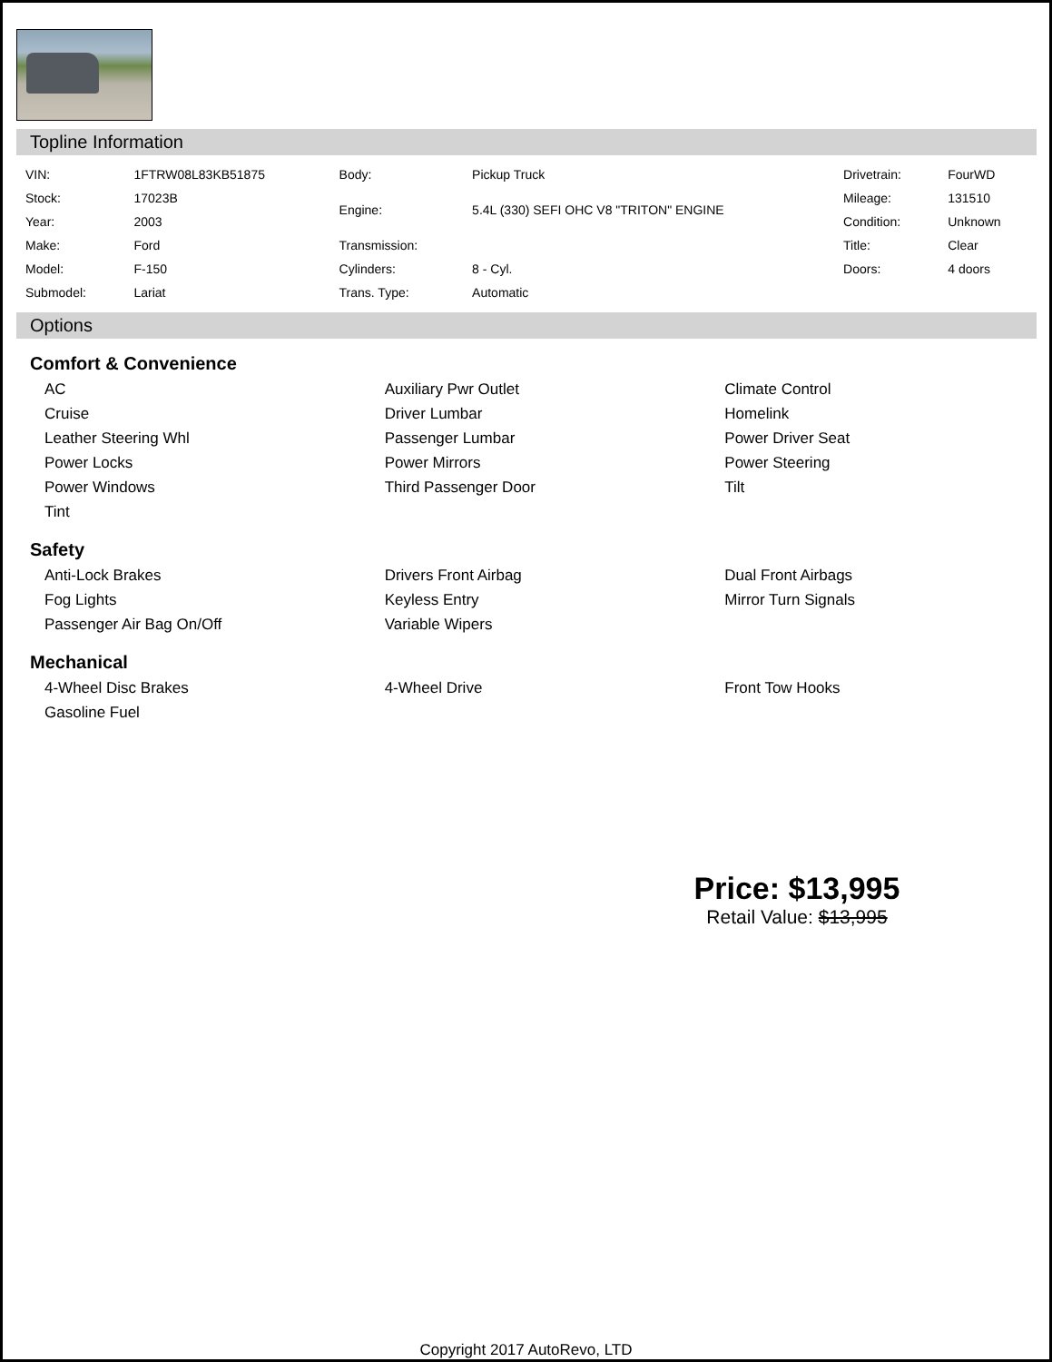Topline Information
| VIN: | 1FTRW08L83KB51875 | Body: | Pickup Truck | Drivetrain: | FourWD |
| Stock: | 17023B | Engine: | 5.4L (330) SEFI OHC V8 "TRITON" ENGINE | Mileage: | 131510 |
| Year: | 2003 | | | Condition: | Unknown |
| Make: | Ford | Transmission: | | Title: | Clear |
| Model: | F-150 | Cylinders: | 8 - Cyl. | Doors: | 4 doors |
| Submodel: | Lariat | Trans. Type: | Automatic | | |
Options
Comfort & Convenience
| AC | Auxiliary Pwr Outlet | Climate Control |
| Cruise | Driver Lumbar | Homelink |
| Leather Steering Whl | Passenger Lumbar | Power Driver Seat |
| Power Locks | Power Mirrors | Power Steering |
| Power Windows | Third Passenger Door | Tilt |
| Tint | | |
Safety
| Anti-Lock Brakes | Drivers Front Airbag | Dual Front Airbags |
| Fog Lights | Keyless Entry | Mirror Turn Signals |
| Passenger Air Bag On/Off | Variable Wipers | |
Mechanical
| 4-Wheel Disc Brakes | 4-Wheel Drive | Front Tow Hooks |
| Gasoline Fuel | | |
Price: $13,995
Retail Value: $13,995
Copyright 2017 AutoRevo, LTD